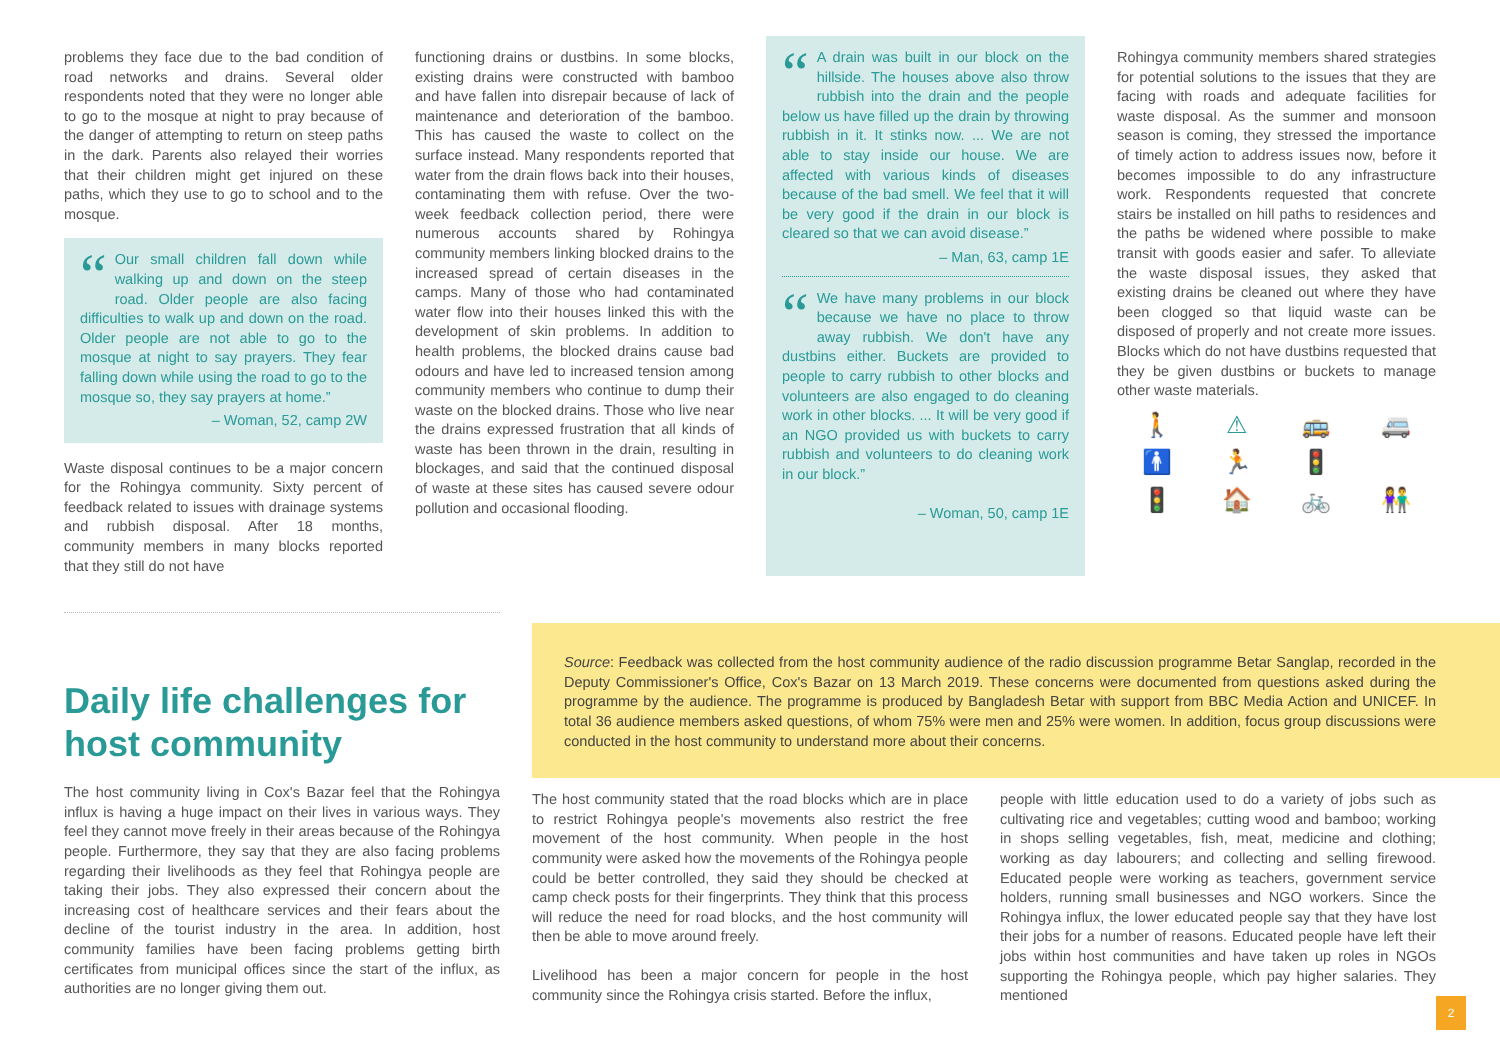problems they face due to the bad condition of road networks and drains. Several older respondents noted that they were no longer able to go to the mosque at night to pray because of the danger of attempting to return on steep paths in the dark. Parents also relayed their worries that their children might get injured on these paths, which they use to go to school and to the mosque.
“
Our small children fall down while walking up and down on the steep road. Older people are also facing difficulties to walk up and down on the road. Older people are not able to go to the mosque at night to say prayers. They fear falling down while using the road to go to the mosque so, they say prayers at home.”
– Woman, 52, camp 2W
Waste disposal continues to be a major concern for the Rohingya community. Sixty percent of feedback related to issues with drainage systems and rubbish disposal. After 18 months, community members in many blocks reported that they still do not have
functioning drains or dustbins. In some blocks, existing drains were constructed with bamboo and have fallen into disrepair because of lack of maintenance and deterioration of the bamboo. This has caused the waste to collect on the surface instead. Many respondents reported that water from the drain flows back into their houses, contaminating them with refuse. Over the two-week feedback collection period, there were numerous accounts shared by Rohingya community members linking blocked drains to the increased spread of certain diseases in the camps. Many of those who had contaminated water flow into their houses linked this with the development of skin problems. In addition to health problems, the blocked drains cause bad odours and have led to increased tension among community members who continue to dump their waste on the blocked drains. Those who live near the drains expressed frustration that all kinds of waste has been thrown in the drain, resulting in blockages, and said that the continued disposal of waste at these sites has caused severe odour pollution and occasional flooding.
“
A drain was built in our block on the hillside. The houses above also throw rubbish into the drain and the people below us have filled up the drain by throwing rubbish in it. It stinks now. ... We are not able to stay inside our house. We are affected with various kinds of diseases because of the bad smell. We feel that it will be very good if the drain in our block is cleared so that we can avoid disease.”
– Man, 63, camp 1E
“
We have many problems in our block because we have no place to throw away rubbish. We don't have any dustbins either. Buckets are provided to people to carry rubbish to other blocks and volunteers are also engaged to do cleaning work in other blocks. ... It will be very good if an NGO provided us with buckets to carry rubbish and volunteers to do cleaning work in our block.”
– Woman, 50, camp 1E
Rohingya community members shared strategies for potential solutions to the issues that they are facing with roads and adequate facilities for waste disposal. As the summer and monsoon season is coming, they stressed the importance of timely action to address issues now, before it becomes impossible to do any infrastructure work. Respondents requested that concrete stairs be installed on hill paths to residences and the paths be widened where possible to make transit with goods easier and safer. To alleviate the waste disposal issues, they asked that existing drains be cleaned out where they have been clogged so that liquid waste can be disposed of properly and not create more issues. Blocks which do not have dustbins requested that they be given dustbins or buckets to manage other waste materials.
🚶 ⚠ 🚌 🚐 🚹 🏃 🚦 🚦 🏠 🚲 👫
Daily life challenges for host community
The host community living in Cox's Bazar feel that the Rohingya influx is having a huge impact on their lives in various ways. They feel they cannot move freely in their areas because of the Rohingya people. Furthermore, they say that they are also facing problems regarding their livelihoods as they feel that Rohingya people are taking their jobs. They also expressed their concern about the increasing cost of healthcare services and their fears about the decline of the tourist industry in the area. In addition, host community families have been facing problems getting birth certificates from municipal offices since the start of the influx, as authorities are no longer giving them out.
Source: Feedback was collected from the host community audience of the radio discussion programme Betar Sanglap, recorded in the Deputy Commissioner's Office, Cox's Bazar on 13 March 2019. These concerns were documented from questions asked during the programme by the audience. The programme is produced by Bangladesh Betar with support from BBC Media Action and UNICEF. In total 36 audience members asked questions, of whom 75% were men and 25% were women. In addition, focus group discussions were conducted in the host community to understand more about their concerns.
The host community stated that the road blocks which are in place to restrict Rohingya people's movements also restrict the free movement of the host community. When people in the host community were asked how the movements of the Rohingya people could be better controlled, they said they should be checked at camp check posts for their fingerprints. They think that this process will reduce the need for road blocks, and the host community will then be able to move around freely.
Livelihood has been a major concern for people in the host community since the Rohingya crisis started. Before the influx,
people with little education used to do a variety of jobs such as cultivating rice and vegetables; cutting wood and bamboo; working in shops selling vegetables, fish, meat, medicine and clothing; working as day labourers; and collecting and selling firewood. Educated people were working as teachers, government service holders, running small businesses and NGO workers. Since the Rohingya influx, the lower educated people say that they have lost their jobs for a number of reasons. Educated people have left their jobs within host communities and have taken up roles in NGOs supporting the Rohingya people, which pay higher salaries. They mentioned
2